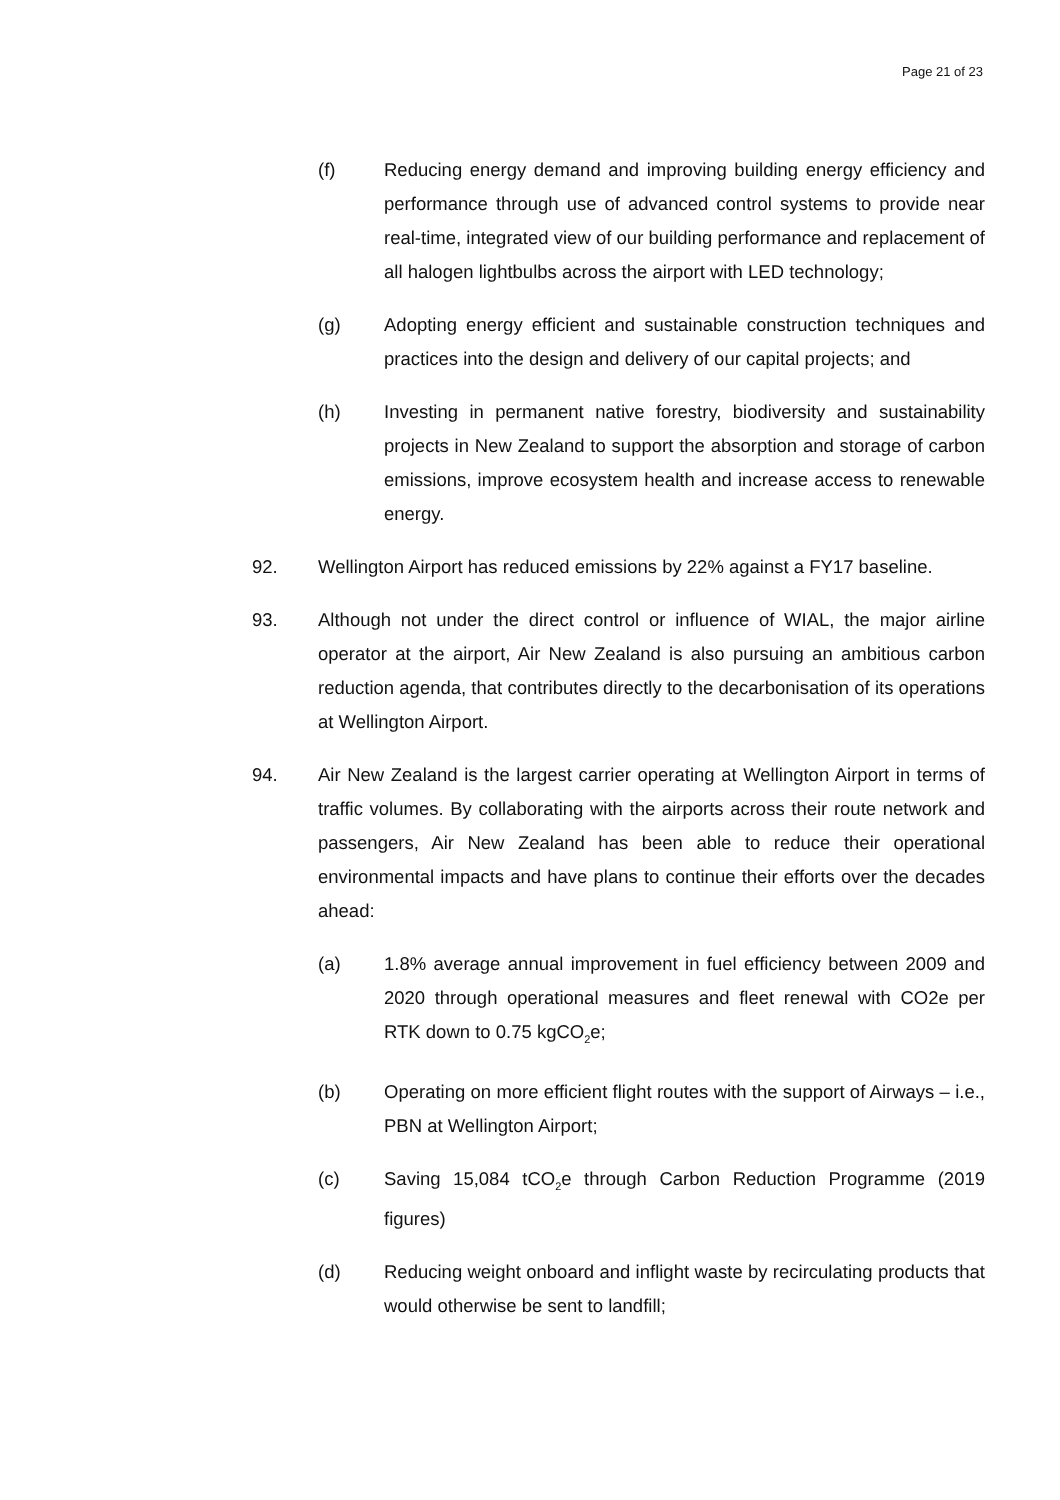Page 21 of 23
(f) Reducing energy demand and improving building energy efficiency and performance through use of advanced control systems to provide near real-time, integrated view of our building performance and replacement of all halogen lightbulbs across the airport with LED technology;
(g) Adopting energy efficient and sustainable construction techniques and practices into the design and delivery of our capital projects; and
(h) Investing in permanent native forestry, biodiversity and sustainability projects in New Zealand to support the absorption and storage of carbon emissions, improve ecosystem health and increase access to renewable energy.
92. Wellington Airport has reduced emissions by 22% against a FY17 baseline.
93. Although not under the direct control or influence of WIAL, the major airline operator at the airport, Air New Zealand is also pursuing an ambitious carbon reduction agenda, that contributes directly to the decarbonisation of its operations at Wellington Airport.
94. Air New Zealand is the largest carrier operating at Wellington Airport in terms of traffic volumes. By collaborating with the airports across their route network and passengers, Air New Zealand has been able to reduce their operational environmental impacts and have plans to continue their efforts over the decades ahead:
(a) 1.8% average annual improvement in fuel efficiency between 2009 and 2020 through operational measures and fleet renewal with CO2e per RTK down to 0.75 kgCO<sub>2</sub>e;
(b) Operating on more efficient flight routes with the support of Airways – i.e., PBN at Wellington Airport;
(c) Saving 15,084 tCO<sub>2</sub>e through Carbon Reduction Programme (2019 figures)
(d) Reducing weight onboard and inflight waste by recirculating products that would otherwise be sent to landfill;